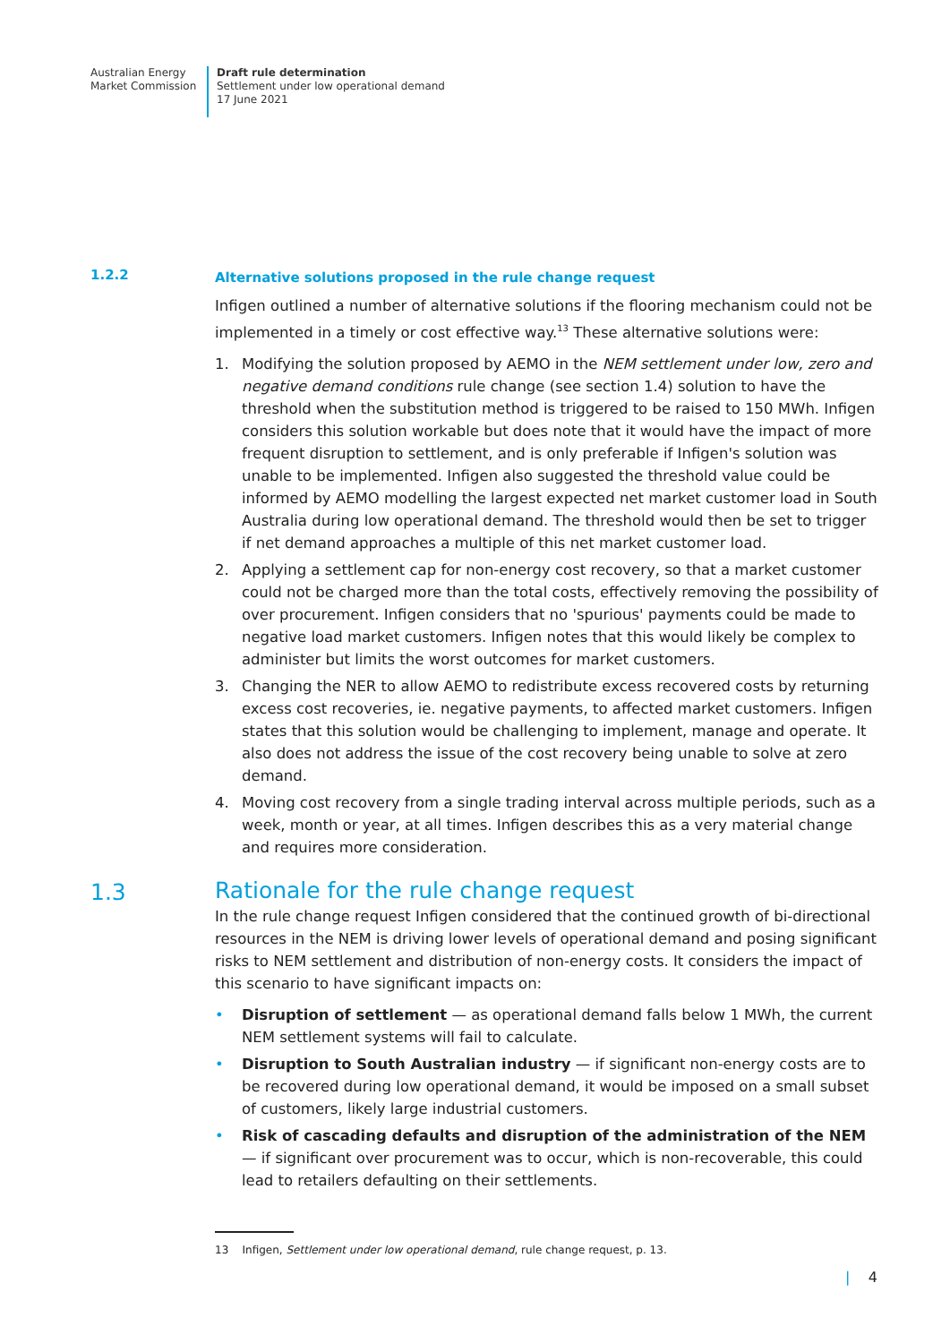Australian Energy
Market Commission
Draft rule determination
Settlement under low operational demand
17 June 2021
1.2.2
Alternative solutions proposed in the rule change request
Infigen outlined a number of alternative solutions if the flooring mechanism could not be implemented in a timely or cost effective way.<sup>13</sup> These alternative solutions were:
1. Modifying the solution proposed by AEMO in the NEM settlement under low, zero and negative demand conditions rule change (see section 1.4) solution to have the threshold when the substitution method is triggered to be raised to 150 MWh. Infigen considers this solution workable but does note that it would have the impact of more frequent disruption to settlement, and is only preferable if Infigen's solution was unable to be implemented. Infigen also suggested the threshold value could be informed by AEMO modelling the largest expected net market customer load in South Australia during low operational demand. The threshold would then be set to trigger if net demand approaches a multiple of this net market customer load.
2. Applying a settlement cap for non-energy cost recovery, so that a market customer could not be charged more than the total costs, effectively removing the possibility of over procurement. Infigen considers that no 'spurious' payments could be made to negative load market customers. Infigen notes that this would likely be complex to administer but limits the worst outcomes for market customers.
3. Changing the NER to allow AEMO to redistribute excess recovered costs by returning excess cost recoveries, ie. negative payments, to affected market customers. Infigen states that this solution would be challenging to implement, manage and operate. It also does not address the issue of the cost recovery being unable to solve at zero demand.
4. Moving cost recovery from a single trading interval across multiple periods, such as a week, month or year, at all times. Infigen describes this as a very material change and requires more consideration.
1.3
Rationale for the rule change request
In the rule change request Infigen considered that the continued growth of bi-directional resources in the NEM is driving lower levels of operational demand and posing significant risks to NEM settlement and distribution of non-energy costs. It considers the impact of this scenario to have significant impacts on:
• Disruption of settlement — as operational demand falls below 1 MWh, the current NEM settlement systems will fail to calculate.
• Disruption to South Australian industry — if significant non-energy costs are to be recovered during low operational demand, it would be imposed on a small subset of customers, likely large industrial customers.
• Risk of cascading defaults and disruption of the administration of the NEM — if significant over procurement was to occur, which is non-recoverable, this could lead to retailers defaulting on their settlements.
13 Infigen, Settlement under low operational demand, rule change request, p. 13.
| 4